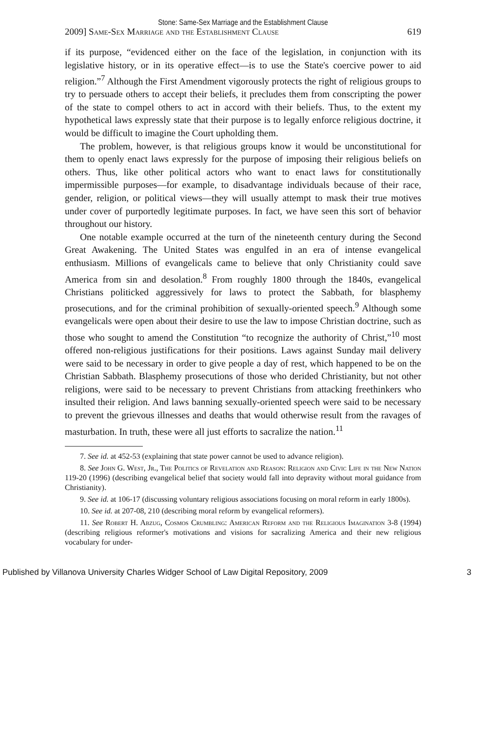Stone: Same-Sex Marriage and the Establishment Clause
2009] Same-Sex Marriage and the Establishment Clause 619
if its purpose, “evidenced either on the face of the legislation, in conjunction with its legislative history, or in its operative effect—is to use the State's coercive power to aid religion.”<sup>7</sup> Although the First Amendment vigorously protects the right of religious groups to try to persuade others to accept their beliefs, it precludes them from conscripting the power of the state to compel others to act in accord with their beliefs. Thus, to the extent my hypothetical laws expressly state that their purpose is to legally enforce religious doctrine, it would be difficult to imagine the Court upholding them.
The problem, however, is that religious groups know it would be unconstitutional for them to openly enact laws expressly for the purpose of imposing their religious beliefs on others. Thus, like other political actors who want to enact laws for constitutionally impermissible purposes—for example, to disadvantage individuals because of their race, gender, religion, or political views—they will usually attempt to mask their true motives under cover of purportedly legitimate purposes. In fact, we have seen this sort of behavior throughout our history.
One notable example occurred at the turn of the nineteenth century during the Second Great Awakening. The United States was engulfed in an era of intense evangelical enthusiasm. Millions of evangelicals came to believe that only Christianity could save America from sin and desolation.<sup>8</sup> From roughly 1800 through the 1840s, evangelical Christians politicked aggressively for laws to protect the Sabbath, for blasphemy prosecutions, and for the criminal prohibition of sexually-oriented speech.<sup>9</sup> Although some evangelicals were open about their desire to use the law to impose Christian doctrine, such as those who sought to amend the Constitution “to recognize the authority of Christ,”<sup>10</sup> most offered non-religious justifications for their positions. Laws against Sunday mail delivery were said to be necessary in order to give people a day of rest, which happened to be on the Christian Sabbath. Blasphemy prosecutions of those who derided Christianity, but not other religions, were said to be necessary to prevent Christians from attacking freethinkers who insulted their religion. And laws banning sexually-oriented speech were said to be necessary to prevent the grievous illnesses and deaths that would otherwise result from the ravages of masturbation. In truth, these were all just efforts to sacralize the nation.<sup>11</sup>
7. See id. at 452-53 (explaining that state power cannot be used to advance religion).
8. See John G. West, Jr., The Politics of Revelation and Reason: Religion and Civic Life in the New Nation 119-20 (1996) (describing evangelical belief that society would fall into depravity without moral guidance from Christianity).
9. See id. at 106-17 (discussing voluntary religious associations focusing on moral reform in early 1800s).
10. See id. at 207-08, 210 (describing moral reform by evangelical reformers).
11. See Robert H. Abzug, Cosmos Crumbling: American Reform and the Religious Imagination 3-8 (1994) (describing religious reformer's motivations and visions for sacralizing America and their new religious vocabulary for under-
Published by Villanova University Charles Widger School of Law Digital Repository, 2009 3